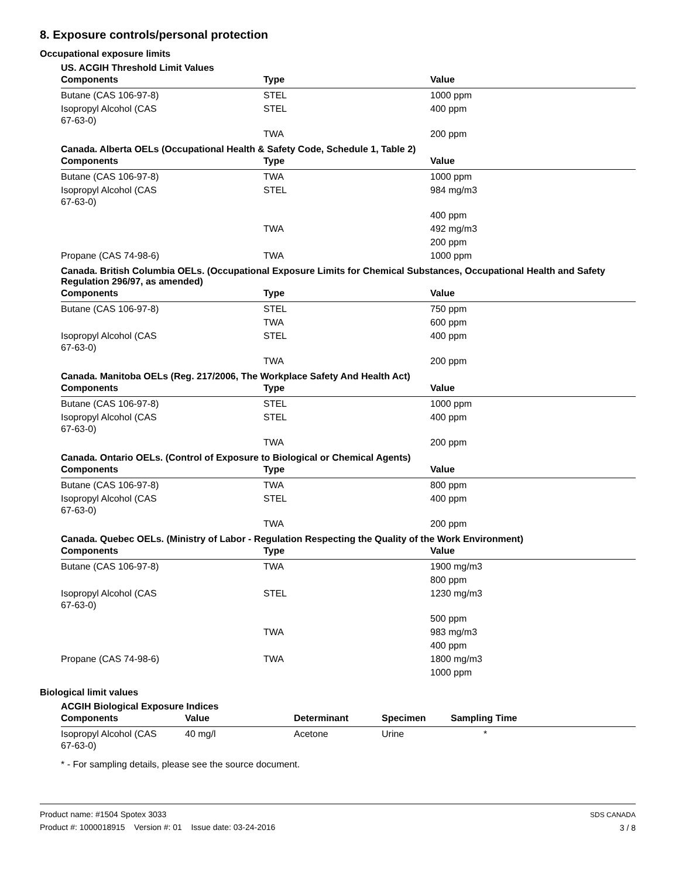8. Exposure controls/personal protection
Occupational exposure limits
US. ACGIH Threshold Limit Values
| Components | Type | Value |
| --- | --- | --- |
| Butane (CAS 106-97-8) | STEL | 1000 ppm |
| Isopropyl Alcohol (CAS 67-63-0) | STEL | 400 ppm |
| | TWA | 200 ppm |
Canada. Alberta OELs (Occupational Health & Safety Code, Schedule 1, Table 2)
| Components | Type | Value |
| --- | --- | --- |
| Butane (CAS 106-97-8) | TWA | 1000 ppm |
| Isopropyl Alcohol (CAS 67-63-0) | STEL | 984 mg/m3 |
| | | 400 ppm |
| | TWA | 492 mg/m3 |
| | | 200 ppm |
| Propane (CAS 74-98-6) | TWA | 1000 ppm |
Canada. British Columbia OELs. (Occupational Exposure Limits for Chemical Substances, Occupational Health and Safety Regulation 296/97, as amended)
| Components | Type | Value |
| --- | --- | --- |
| Butane (CAS 106-97-8) | STEL | 750 ppm |
| | TWA | 600 ppm |
| Isopropyl Alcohol (CAS 67-63-0) | STEL | 400 ppm |
| | TWA | 200 ppm |
Canada. Manitoba OELs (Reg. 217/2006, The Workplace Safety And Health Act)
| Components | Type | Value |
| --- | --- | --- |
| Butane (CAS 106-97-8) | STEL | 1000 ppm |
| Isopropyl Alcohol (CAS 67-63-0) | STEL | 400 ppm |
| | TWA | 200 ppm |
Canada. Ontario OELs. (Control of Exposure to Biological or Chemical Agents)
| Components | Type | Value |
| --- | --- | --- |
| Butane (CAS 106-97-8) | TWA | 800 ppm |
| Isopropyl Alcohol (CAS 67-63-0) | STEL | 400 ppm |
| | TWA | 200 ppm |
Canada. Quebec OELs. (Ministry of Labor - Regulation Respecting the Quality of the Work Environment)
| Components | Type | Value |
| --- | --- | --- |
| Butane (CAS 106-97-8) | TWA | 1900 mg/m3 |
| | | 800 ppm |
| Isopropyl Alcohol (CAS 67-63-0) | STEL | 1230 mg/m3 |
| | | 500 ppm |
| | TWA | 983 mg/m3 |
| | | 400 ppm |
| Propane (CAS 74-98-6) | TWA | 1800 mg/m3 |
| | | 1000 ppm |
Biological limit values
ACGIH Biological Exposure Indices
| Components | Value | Determinant | Specimen | Sampling Time |
| --- | --- | --- | --- | --- |
| Isopropyl Alcohol (CAS 67-63-0) | 40 mg/l | Acetone | Urine | * |
* - For sampling details, please see the source document.
Product name: #1504 Spotex 3033
Product #: 1000018915 Version #: 01 Issue date: 03-24-2016
SDS CANADA
3 / 8